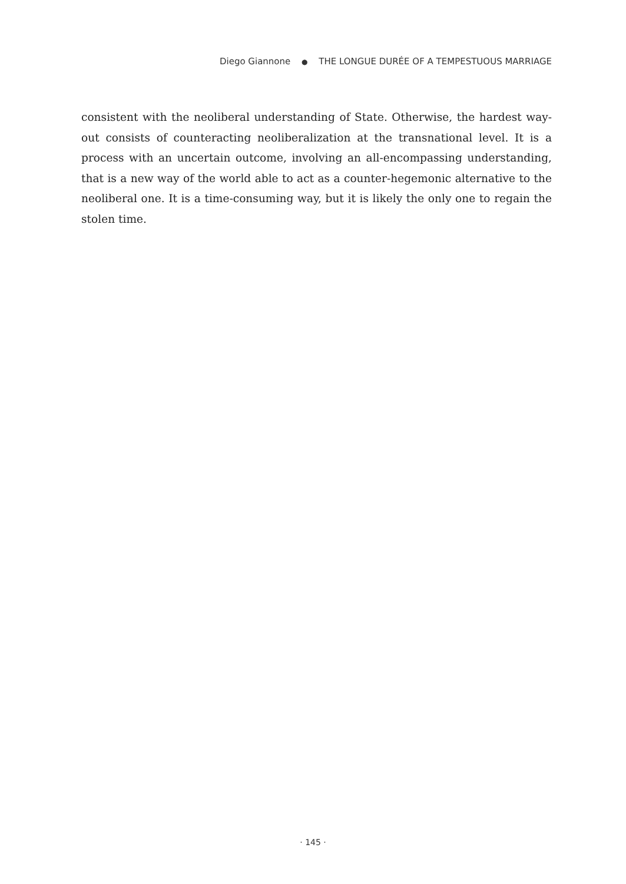Diego Giannone ● THE LONGUE DURÉE OF A TEMPESTUOUS MARRIAGE
consistent with the neoliberal understanding of State. Otherwise, the hardest way-out consists of counteracting neoliberalization at the transnational level. It is a process with an uncertain outcome, involving an all-encompassing understanding, that is a new way of the world able to act as a counter-hegemonic alternative to the neoliberal one. It is a time-consuming way, but it is likely the only one to regain the stolen time.
· 145 ·